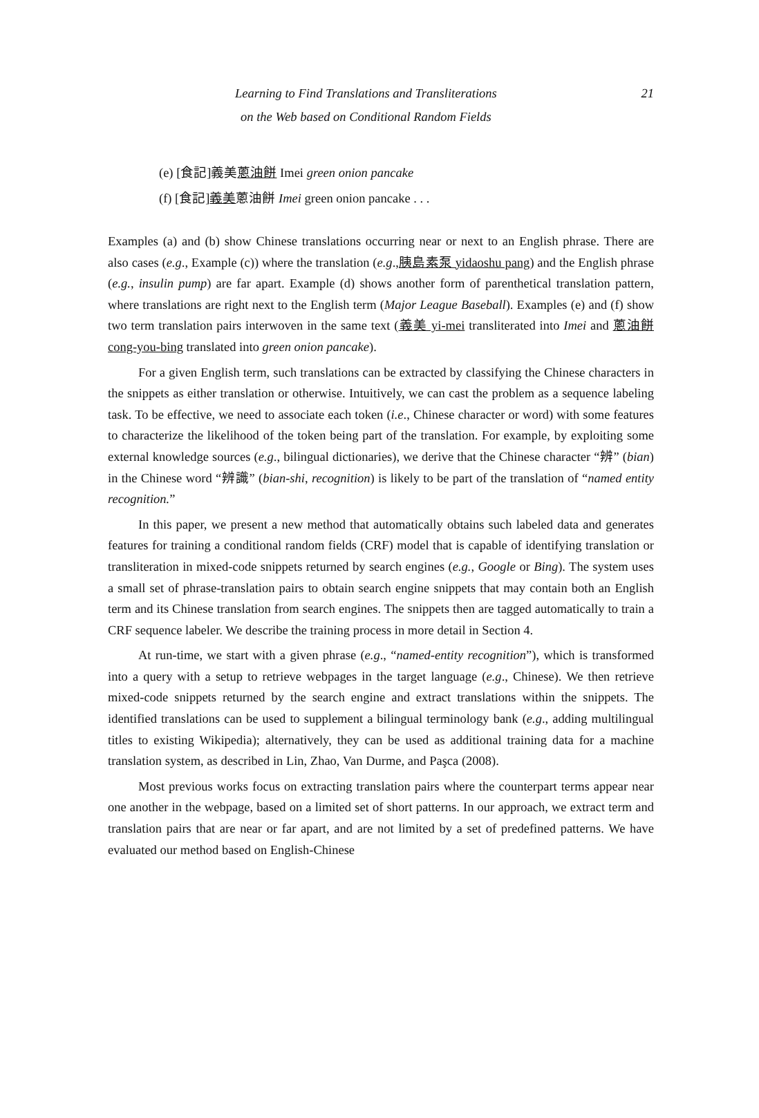Learning to Find Translations and Transliterations
on the Web based on Conditional Random Fields
21
(e) [食記]義美蔥油餅 Imei green onion pancake
(f) [食記]義美蔥油餅 Imei green onion pancake . . .
Examples (a) and (b) show Chinese translations occurring near or next to an English phrase. There are also cases (e.g., Example (c)) where the translation (e.g.,胰島素泵 yidaoshu pang) and the English phrase (e.g., insulin pump) are far apart. Example (d) shows another form of parenthetical translation pattern, where translations are right next to the English term (Major League Baseball). Examples (e) and (f) show two term translation pairs interwoven in the same text (義美 yi-mei transliterated into Imei and 蔥油餅 cong-you-bing translated into green onion pancake).
For a given English term, such translations can be extracted by classifying the Chinese characters in the snippets as either translation or otherwise. Intuitively, we can cast the problem as a sequence labeling task. To be effective, we need to associate each token (i.e., Chinese character or word) with some features to characterize the likelihood of the token being part of the translation. For example, by exploiting some external knowledge sources (e.g., bilingual dictionaries), we derive that the Chinese character “辨” (bian) in the Chinese word “辨識” (bian-shi, recognition) is likely to be part of the translation of “named entity recognition.”
In this paper, we present a new method that automatically obtains such labeled data and generates features for training a conditional random fields (CRF) model that is capable of identifying translation or transliteration in mixed-code snippets returned by search engines (e.g., Google or Bing). The system uses a small set of phrase-translation pairs to obtain search engine snippets that may contain both an English term and its Chinese translation from search engines. The snippets then are tagged automatically to train a CRF sequence labeler. We describe the training process in more detail in Section 4.
At run-time, we start with a given phrase (e.g., “named-entity recognition”), which is transformed into a query with a setup to retrieve webpages in the target language (e.g., Chinese). We then retrieve mixed-code snippets returned by the search engine and extract translations within the snippets. The identified translations can be used to supplement a bilingual terminology bank (e.g., adding multilingual titles to existing Wikipedia); alternatively, they can be used as additional training data for a machine translation system, as described in Lin, Zhao, Van Durme, and Paşca (2008).
Most previous works focus on extracting translation pairs where the counterpart terms appear near one another in the webpage, based on a limited set of short patterns. In our approach, we extract term and translation pairs that are near or far apart, and are not limited by a set of predefined patterns. We have evaluated our method based on English-Chinese